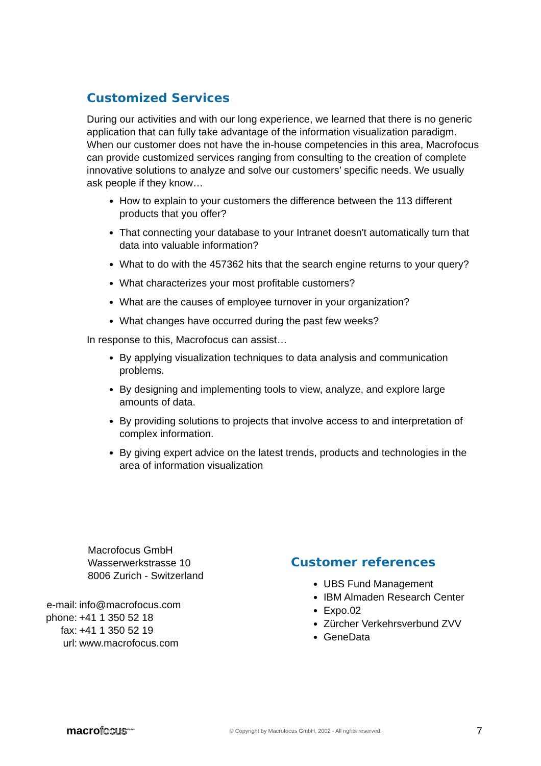Customized Services
During our activities and with our long experience, we learned that there is no generic application that can fully take advantage of the information visualization paradigm. When our customer does not have the in-house competencies in this area, Macrofocus can provide customized services ranging from consulting to the creation of complete innovative solutions to analyze and solve our customers’ specific needs. We usually ask people if they know…
How to explain to your customers the difference between the 113 different products that you offer?
That connecting your database to your Intranet doesn't automatically turn that data into valuable information?
What to do with the 457362 hits that the search engine returns to your query?
What characterizes your most profitable customers?
What are the causes of employee turnover in your organization?
What changes have occurred during the past few weeks?
In response to this, Macrofocus can assist…
By applying visualization techniques to data analysis and communication problems.
By designing and implementing tools to view, analyze, and explore large amounts of data.
By providing solutions to projects that involve access to and interpretation of complex information.
By giving expert advice on the latest trends, products and technologies in the area of information visualization
Macrofocus GmbH
Wasserwerkstrasse 10
8006 Zurich - Switzerland
| e-mail: | info@macrofocus.com |
| phone: | +41 1 350 52 18 |
| fax: | +41 1 350 52 19 |
| url: | www.macrofocus.com |
Customer references
UBS Fund Management
IBM Almaden Research Center
Expo.02
Zürcher Verkehrsverbund ZVV
GeneData
macrofocus<sup>GmbH</sup>
© Copyright by Macrofocus GmbH, 2002 - All rights reserved.
7